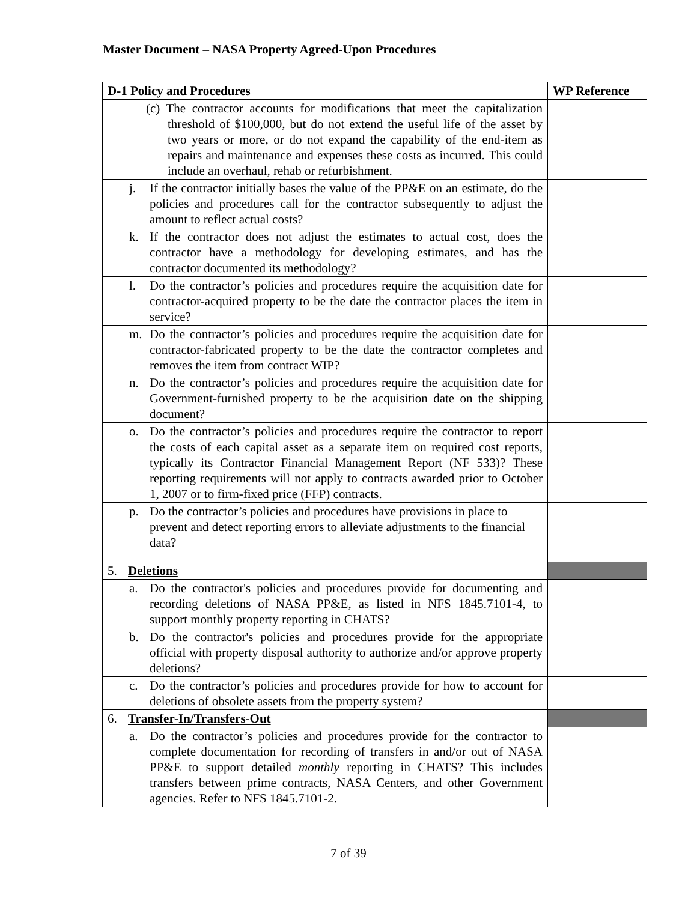Master Document – NASA Property Agreed-Upon Procedures
| D-1 Policy and Procedures | WP Reference |
| --- | --- |
| (c) The contractor accounts for modifications that meet the capitalization threshold of $100,000, but do not extend the useful life of the asset by two years or more, or do not expand the capability of the end-item as repairs and maintenance and expenses these costs as incurred. This could include an overhaul, rehab or refurbishment. | |
| j. If the contractor initially bases the value of the PP&E on an estimate, do the policies and procedures call for the contractor subsequently to adjust the amount to reflect actual costs? | |
| k. If the contractor does not adjust the estimates to actual cost, does the contractor have a methodology for developing estimates, and has the contractor documented its methodology? | |
| l. Do the contractor’s policies and procedures require the acquisition date for contractor-acquired property to be the date the contractor places the item in service? | |
| m. Do the contractor’s policies and procedures require the acquisition date for contractor-fabricated property to be the date the contractor completes and removes the item from contract WIP? | |
| n. Do the contractor’s policies and procedures require the acquisition date for Government-furnished property to be the acquisition date on the shipping document? | |
| o. Do the contractor’s policies and procedures require the contractor to report the costs of each capital asset as a separate item on required cost reports, typically its Contractor Financial Management Report (NF 533)? These reporting requirements will not apply to contracts awarded prior to October 1, 2007 or to firm-fixed price (FFP) contracts. | |
| p. Do the contractor’s policies and procedures have provisions in place to prevent and detect reporting errors to alleviate adjustments to the financial data? | |
| 5. Deletions | |
| a. Do the contractor's policies and procedures provide for documenting and recording deletions of NASA PP&E, as listed in NFS 1845.7101-4, to support monthly property reporting in CHATS? | |
| b. Do the contractor's policies and procedures provide for the appropriate official with property disposal authority to authorize and/or approve property deletions? | |
| c. Do the contractor’s policies and procedures provide for how to account for deletions of obsolete assets from the property system? | |
| 6. Transfer-In/Transfers-Out | |
| a. Do the contractor’s policies and procedures provide for the contractor to complete documentation for recording of transfers in and/or out of NASA PP&E to support detailed monthly reporting in CHATS? This includes transfers between prime contracts, NASA Centers, and other Government agencies. Refer to NFS 1845.7101-2. | |
7 of 39